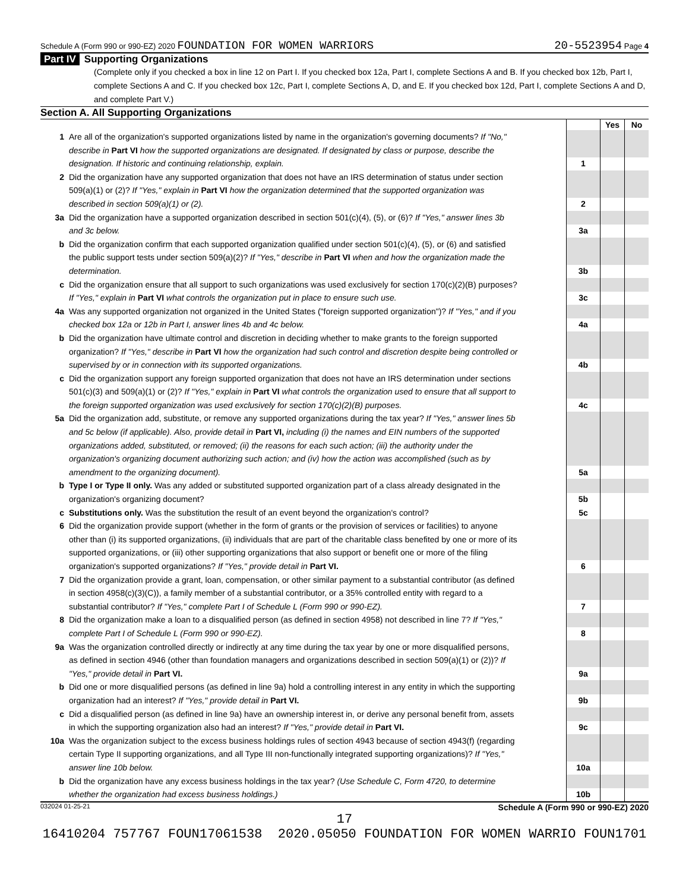Schedule A (Form 990 or 990-EZ) 2020 FOUNDATION FOR WOMEN WARRIORS 20-5523954 Page 4
Part IV Supporting Organizations
(Complete only if you checked a box in line 12 on Part I. If you checked box 12a, Part I, complete Sections A and B. If you checked box 12b, Part I, complete Sections A and C. If you checked box 12c, Part I, complete Sections A, D, and E. If you checked box 12d, Part I, complete Sections A and D, and complete Part V.)
Section A. All Supporting Organizations
| | | | Yes | No |
| 1 | Are all of the organization's supported organizations listed by name in the organization's governing documents? If "No," describe in Part VI how the supported organizations are designated. If designated by class or purpose, describe the designation. If historic and continuing relationship, explain. | 1 | | |
| 2 | Did the organization have any supported organization that does not have an IRS determination of status under section 509(a)(1) or (2)? If "Yes," explain in Part VI how the organization determined that the supported organization was described in section 509(a)(1) or (2). | 2 | | |
| 3a | Did the organization have a supported organization described in section 501(c)(4), (5), or (6)? If "Yes," answer lines 3b and 3c below. | 3a | | |
| b | Did the organization confirm that each supported organization qualified under section 501(c)(4), (5), or (6) and satisfied the public support tests under section 509(a)(2)? If "Yes," describe in Part VI when and how the organization made the determination. | 3b | | |
| c | Did the organization ensure that all support to such organizations was used exclusively for section 170(c)(2)(B) purposes? If "Yes," explain in Part VI what controls the organization put in place to ensure such use. | 3c | | |
| 4a | Was any supported organization not organized in the United States ("foreign supported organization")? If "Yes," and if you checked box 12a or 12b in Part I, answer lines 4b and 4c below. | 4a | | |
| b | Did the organization have ultimate control and discretion in deciding whether to make grants to the foreign supported organization? If "Yes," describe in Part VI how the organization had such control and discretion despite being controlled or supervised by or in connection with its supported organizations. | 4b | | |
| c | Did the organization support any foreign supported organization that does not have an IRS determination under sections 501(c)(3) and 509(a)(1) or (2)? If "Yes," explain in Part VI what controls the organization used to ensure that all support to the foreign supported organization was used exclusively for section 170(c)(2)(B) purposes. | 4c | | |
| 5a | Did the organization add, substitute, or remove any supported organizations during the tax year? If "Yes," answer lines 5b and 5c below (if applicable). Also, provide detail in Part VI, including (i) the names and EIN numbers of the supported organizations added, substituted, or removed; (ii) the reasons for each such action; (iii) the authority under the organization's organizing document authorizing such action; and (iv) how the action was accomplished (such as by amendment to the organizing document). | 5a | | |
| b | Type I or Type II only. Was any added or substituted supported organization part of a class already designated in the organization's organizing document? | 5b | | |
| c | Substitutions only. Was the substitution the result of an event beyond the organization's control? | 5c | | |
| 6 | Did the organization provide support (whether in the form of grants or the provision of services or facilities) to anyone other than (i) its supported organizations, (ii) individuals that are part of the charitable class benefited by one or more of its supported organizations, or (iii) other supporting organizations that also support or benefit one or more of the filing organization's supported organizations? If "Yes," provide detail in Part VI. | 6 | | |
| 7 | Did the organization provide a grant, loan, compensation, or other similar payment to a substantial contributor (as defined in section 4958(c)(3)(C)), a family member of a substantial contributor, or a 35% controlled entity with regard to a substantial contributor? If "Yes," complete Part I of Schedule L (Form 990 or 990-EZ). | 7 | | |
| 8 | Did the organization make a loan to a disqualified person (as defined in section 4958) not described in line 7? If "Yes," complete Part I of Schedule L (Form 990 or 990-EZ). | 8 | | |
| 9a | Was the organization controlled directly or indirectly at any time during the tax year by one or more disqualified persons, as defined in section 4946 (other than foundation managers and organizations described in section 509(a)(1) or (2))? If "Yes," provide detail in Part VI. | 9a | | |
| b | Did one or more disqualified persons (as defined in line 9a) hold a controlling interest in any entity in which the supporting organization had an interest? If "Yes," provide detail in Part VI. | 9b | | |
| c | Did a disqualified person (as defined in line 9a) have an ownership interest in, or derive any personal benefit from, assets in which the supporting organization also had an interest? If "Yes," provide detail in Part VI. | 9c | | |
| 10a | Was the organization subject to the excess business holdings rules of section 4943 because of section 4943(f) (regarding certain Type II supporting organizations, and all Type III non-functionally integrated supporting organizations)? If "Yes," answer line 10b below. | 10a | | |
| b | Did the organization have any excess business holdings in the tax year? (Use Schedule C, Form 4720, to determine whether the organization had excess business holdings.) | 10b | | |
032024 01-25-21 Schedule A (Form 990 or 990-EZ) 2020
17
16410204 757767 FOUN17061538 2020.05050 FOUNDATION FOR WOMEN WARRIO FOUN1701